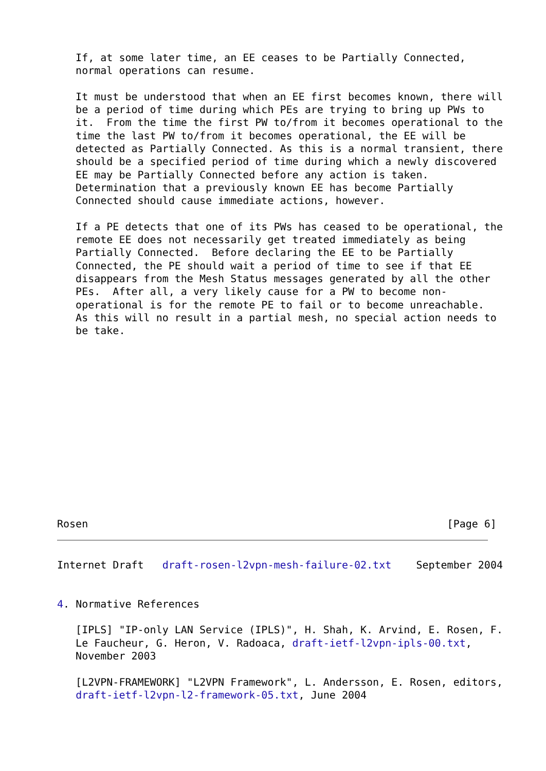If, at some later time, an EE ceases to be Partially Connected,
   normal operations can resume.

   It must be understood that when an EE first becomes known, there will
   be a period of time during which PEs are trying to bring up PWs to
   it.  From the time the first PW to/from it becomes operational to the
   time the last PW to/from it becomes operational, the EE will be
   detected as Partially Connected. As this is a normal transient, there
   should be a specified period of time during which a newly discovered
   EE may be Partially Connected before any action is taken.
   Determination that a previously known EE has become Partially
   Connected should cause immediate actions, however.

   If a PE detects that one of its PWs has ceased to be operational, the
   remote EE does not necessarily get treated immediately as being
   Partially Connected.  Before declaring the EE to be Partially
   Connected, the PE should wait a period of time to see if that EE
   disappears from the Mesh Status messages generated by all the other
   PEs.  After all, a very likely cause for a PW to become non-
   operational is for the remote PE to fail or to become unreachable.
   As this will no result in a partial mesh, no special action needs to
   be take.
Rosen                                                          [Page 6]
Internet Draft   draft-rosen-l2vpn-mesh-failure-02.txt    September 2004


4. Normative References

   [IPLS] "IP-only LAN Service (IPLS)", H. Shah, K. Arvind, E. Rosen, F.
   Le Faucheur, G. Heron, V. Radoaca, draft-ietf-l2vpn-ipls-00.txt,
   November 2003

   [L2VPN-FRAMEWORK] "L2VPN Framework", L. Andersson, E. Rosen, editors,
   draft-ietf-l2vpn-l2-framework-05.txt, June 2004